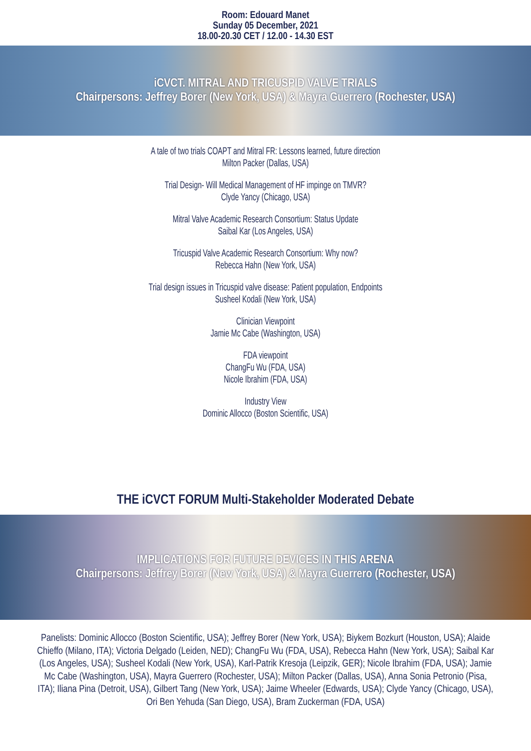Room: Edouard Manet
Sunday 05 December, 2021
18.00-20.30 CET / 12.00 - 14.30 EST
iCVCT. MITRAL AND TRICUSPID VALVE TRIALS
Chairpersons: Jeffrey Borer (New York, USA) & Mayra Guerrero (Rochester, USA)
A tale of two trials COAPT and Mitral FR: Lessons learned, future direction
Milton Packer (Dallas, USA)
Trial Design- Will Medical Management of HF impinge on TMVR?
Clyde Yancy (Chicago, USA)
Mitral Valve Academic Research Consortium: Status Update
Saibal Kar (Los Angeles, USA)
Tricuspid Valve Academic Research Consortium: Why now?
Rebecca Hahn (New York, USA)
Trial design issues in Tricuspid valve disease: Patient population, Endpoints
Susheel Kodali (New York, USA)
Clinician Viewpoint
Jamie Mc Cabe (Washington, USA)
FDA viewpoint
ChangFu Wu (FDA, USA)
Nicole Ibrahim (FDA, USA)
Industry View
Dominic Allocco (Boston Scientific, USA)
THE iCVCT FORUM Multi-Stakeholder Moderated Debate
IMPLICATIONS FOR FUTURE DEVICES IN THIS ARENA
Chairpersons: Jeffrey Borer (New York, USA) & Mayra Guerrero (Rochester, USA)
Panelists: Dominic Allocco (Boston Scientific, USA); Jeffrey Borer (New York, USA); Biykem Bozkurt (Houston, USA); Alaide Chieffo (Milano, ITA); Victoria Delgado (Leiden, NED); ChangFu Wu (FDA, USA), Rebecca Hahn (New York, USA); Saibal Kar (Los Angeles, USA); Susheel Kodali (New York, USA), Karl-Patrik Kresoja (Leipzik, GER); Nicole Ibrahim (FDA, USA); Jamie Mc Cabe (Washington, USA), Mayra Guerrero (Rochester, USA); Milton Packer (Dallas, USA), Anna Sonia Petronio (Pisa, ITA); Iliana Pina (Detroit, USA), Gilbert Tang (New York, USA); Jaime Wheeler (Edwards, USA); Clyde Yancy (Chicago, USA), Ori Ben Yehuda (San Diego, USA), Bram Zuckerman (FDA, USA)